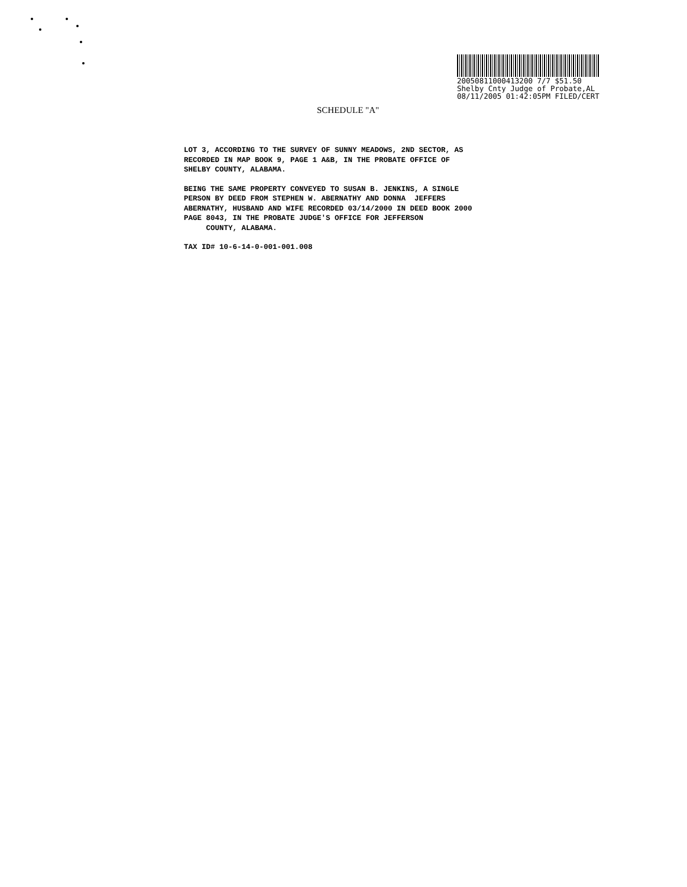20050811000413200 7/7 $51.50
Shelby Cnty Judge of Probate,AL
08/11/2005 01:42:05PM FILED/CERT
SCHEDULE "A"
LOT 3, ACCORDING TO THE SURVEY OF SUNNY MEADOWS, 2ND SECTOR, AS RECORDED IN MAP BOOK 9, PAGE 1 A&B, IN THE PROBATE OFFICE OF SHELBY COUNTY, ALABAMA.
BEING THE SAME PROPERTY CONVEYED TO SUSAN B. JENKINS, A SINGLE PERSON BY DEED FROM STEPHEN W. ABERNATHY AND DONNA JEFFERS ABERNATHY, HUSBAND AND WIFE RECORDED 03/14/2000 IN DEED BOOK 2000 PAGE 8043, IN THE PROBATE JUDGE'S OFFICE FOR JEFFERSON COUNTY, ALABAMA.
TAX ID# 10-6-14-0-001-001.008